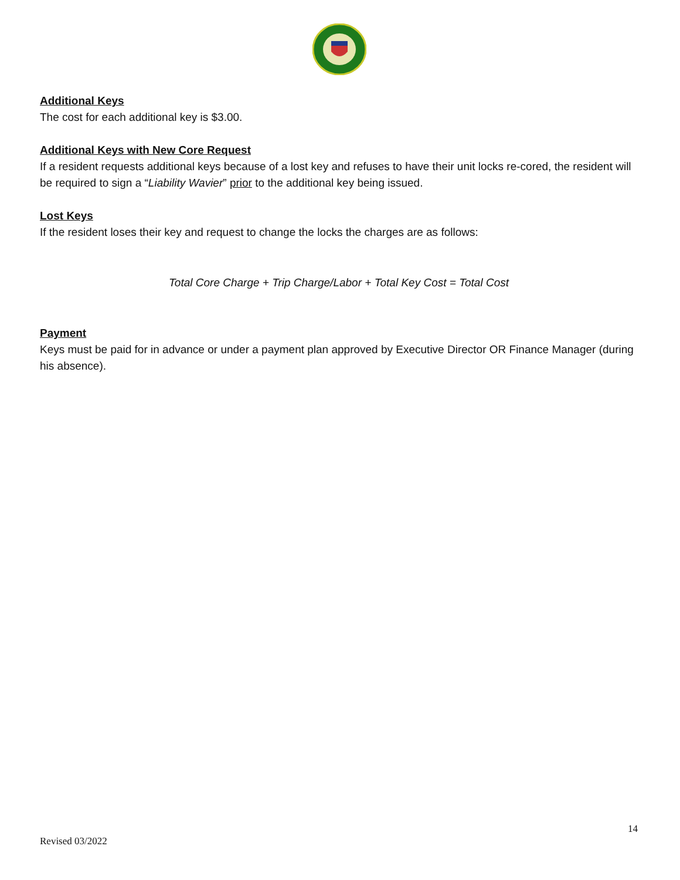Additional Keys
The cost for each additional key is $3.00.
Additional Keys with New Core Request
If a resident requests additional keys because of a lost key and refuses to have their unit locks re-cored, the resident will be required to sign a “Liability Wavier” prior to the additional key being issued.
Lost Keys
If the resident loses their key and request to change the locks the charges are as follows:
Total Core Charge + Trip Charge/Labor + Total Key Cost = Total Cost
Payment
Keys must be paid for in advance or under a payment plan approved by Executive Director OR Finance Manager (during his absence).
14
Revised 03/2022